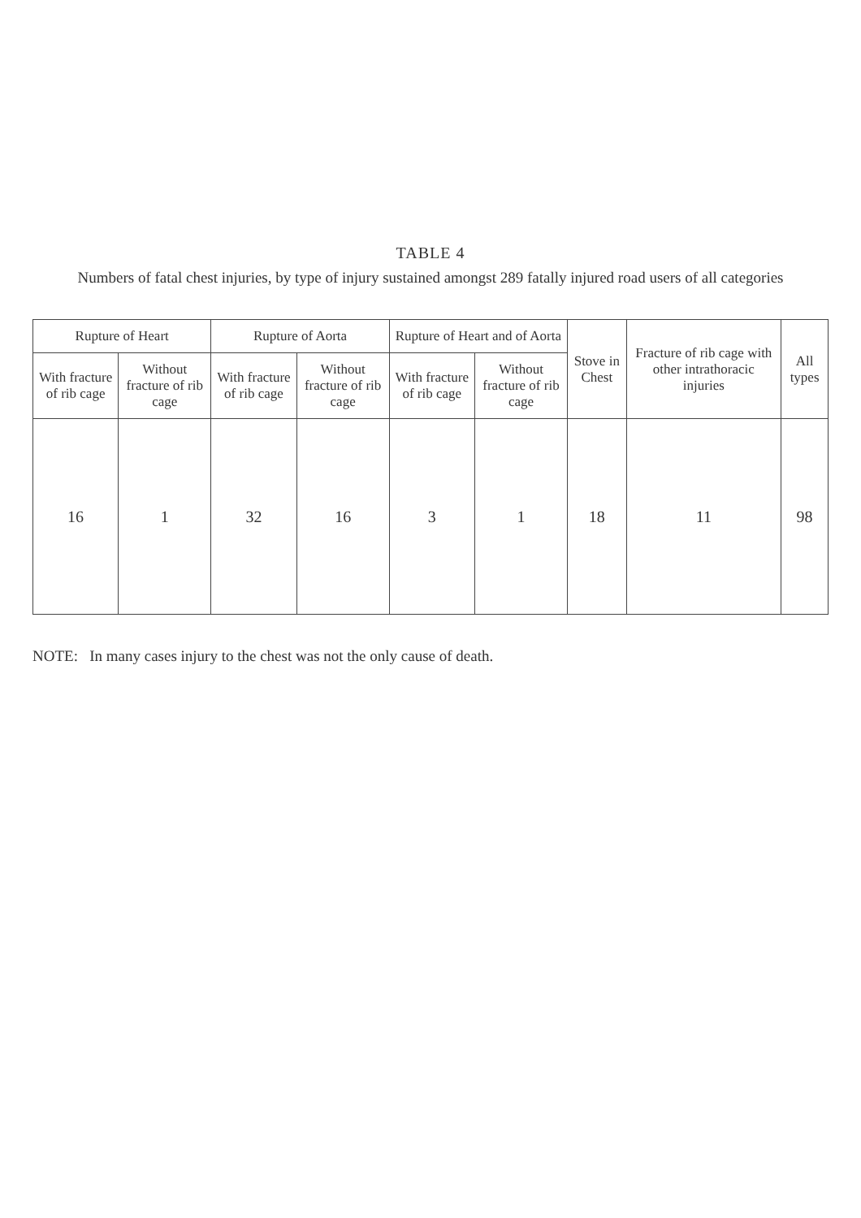TABLE 4
Numbers of fatal chest injuries, by type of injury sustained amongst 289 fatally injured road users of all categories
| Rupture of Heart | | Rupture of Aorta | | Rupture of Heart and of Aorta | | Stove in Chest | Fracture of rib cage with other intrathoracic injuries | All types |
| --- | --- | --- | --- | --- | --- | --- | --- | --- |
| With fracture of rib cage | Without fracture of rib cage | With fracture of rib cage | Without fracture of rib cage | With fracture of rib cage | Without fracture of rib cage | | | |
| 16 | 1 | 32 | 16 | 3 | 1 | 18 | 11 | 98 |
NOTE: In many cases injury to the chest was not the only cause of death.